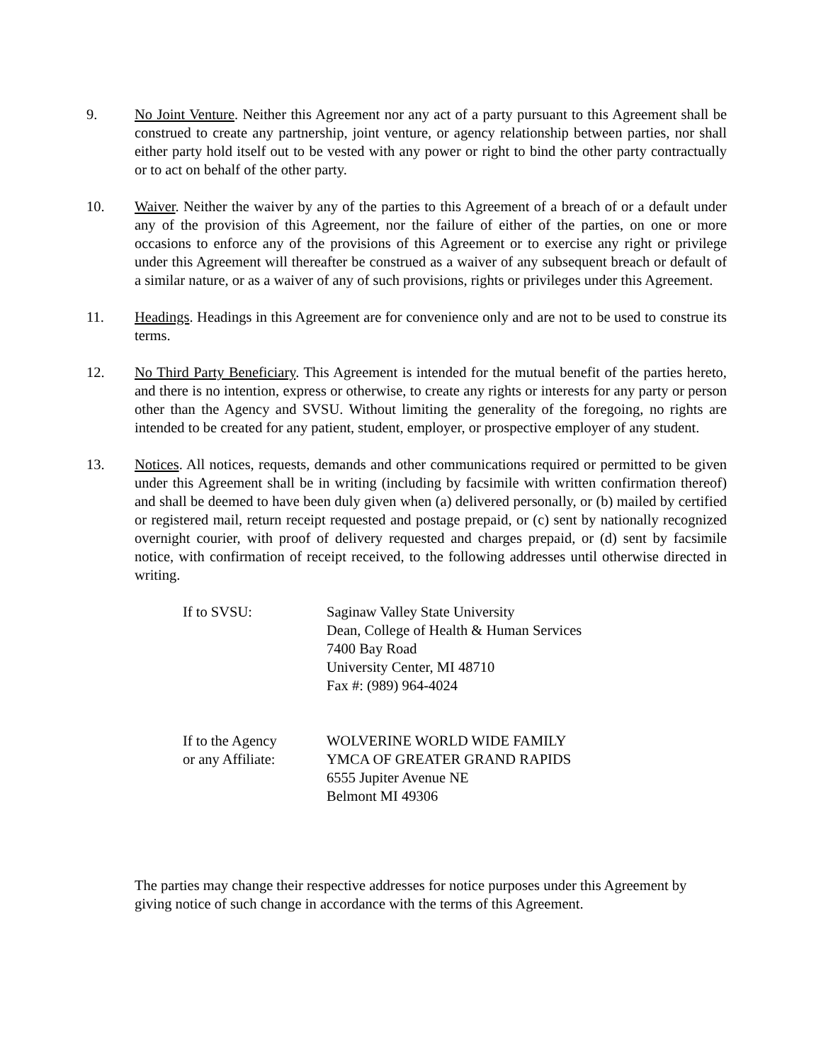9. No Joint Venture. Neither this Agreement nor any act of a party pursuant to this Agreement shall be construed to create any partnership, joint venture, or agency relationship between parties, nor shall either party hold itself out to be vested with any power or right to bind the other party contractually or to act on behalf of the other party.
10. Waiver. Neither the waiver by any of the parties to this Agreement of a breach of or a default under any of the provision of this Agreement, nor the failure of either of the parties, on one or more occasions to enforce any of the provisions of this Agreement or to exercise any right or privilege under this Agreement will thereafter be construed as a waiver of any subsequent breach or default of a similar nature, or as a waiver of any of such provisions, rights or privileges under this Agreement.
11. Headings. Headings in this Agreement are for convenience only and are not to be used to construe its terms.
12. No Third Party Beneficiary. This Agreement is intended for the mutual benefit of the parties hereto, and there is no intention, express or otherwise, to create any rights or interests for any party or person other than the Agency and SVSU. Without limiting the generality of the foregoing, no rights are intended to be created for any patient, student, employer, or prospective employer of any student.
13. Notices. All notices, requests, demands and other communications required or permitted to be given under this Agreement shall be in writing (including by facsimile with written confirmation thereof) and shall be deemed to have been duly given when (a) delivered personally, or (b) mailed by certified or registered mail, return receipt requested and postage prepaid, or (c) sent by nationally recognized overnight courier, with proof of delivery requested and charges prepaid, or (d) sent by facsimile notice, with confirmation of receipt received, to the following addresses until otherwise directed in writing.
If to SVSU: Saginaw Valley State University
Dean, College of Health & Human Services
7400 Bay Road
University Center, MI 48710
Fax #: (989) 964-4024
If to the Agency
or any Affiliate:
WOLVERINE WORLD WIDE FAMILY
YMCA OF GREATER GRAND RAPIDS
6555 Jupiter Avenue NE
Belmont MI 49306
The parties may change their respective addresses for notice purposes under this Agreement by giving notice of such change in accordance with the terms of this Agreement.